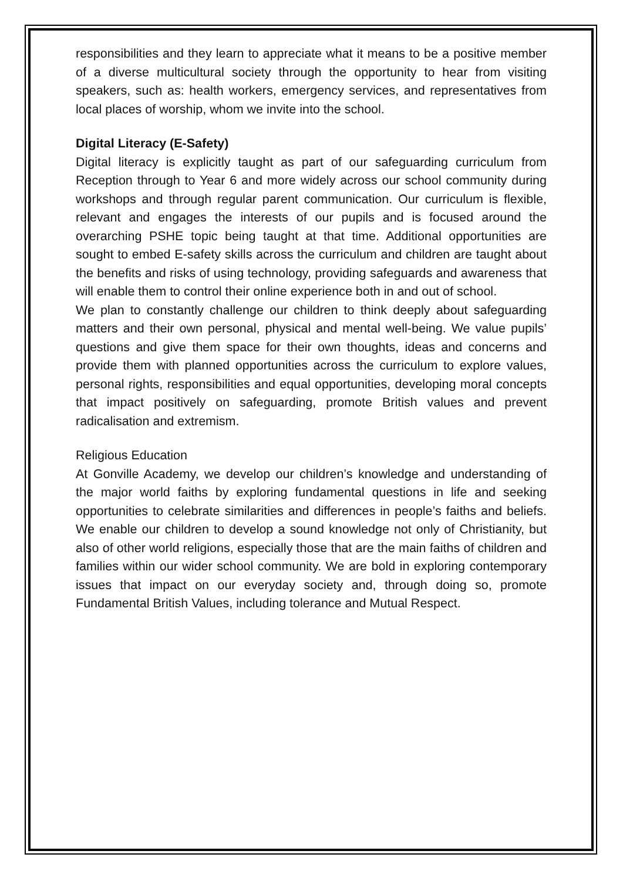responsibilities and they learn to appreciate what it means to be a positive member of a diverse multicultural society through the opportunity to hear from visiting speakers, such as: health workers, emergency services, and representatives from local places of worship, whom we invite into the school.
Digital Literacy (E-Safety)
Digital literacy is explicitly taught as part of our safeguarding curriculum from Reception through to Year 6 and more widely across our school community during workshops and through regular parent communication. Our curriculum is flexible, relevant and engages the interests of our pupils and is focused around the overarching PSHE topic being taught at that time. Additional opportunities are sought to embed E-safety skills across the curriculum and children are taught about the benefits and risks of using technology, providing safeguards and awareness that will enable them to control their online experience both in and out of school.
We plan to constantly challenge our children to think deeply about safeguarding matters and their own personal, physical and mental well-being. We value pupils’ questions and give them space for their own thoughts, ideas and concerns and provide them with planned opportunities across the curriculum to explore values, personal rights, responsibilities and equal opportunities, developing moral concepts that impact positively on safeguarding, promote British values and prevent radicalisation and extremism.
Religious Education
At Gonville Academy, we develop our children’s knowledge and understanding of the major world faiths by exploring fundamental questions in life and seeking opportunities to celebrate similarities and differences in people’s faiths and beliefs. We enable our children to develop a sound knowledge not only of Christianity, but also of other world religions, especially those that are the main faiths of children and families within our wider school community. We are bold in exploring contemporary issues that impact on our everyday society and, through doing so, promote Fundamental British Values, including tolerance and Mutual Respect.